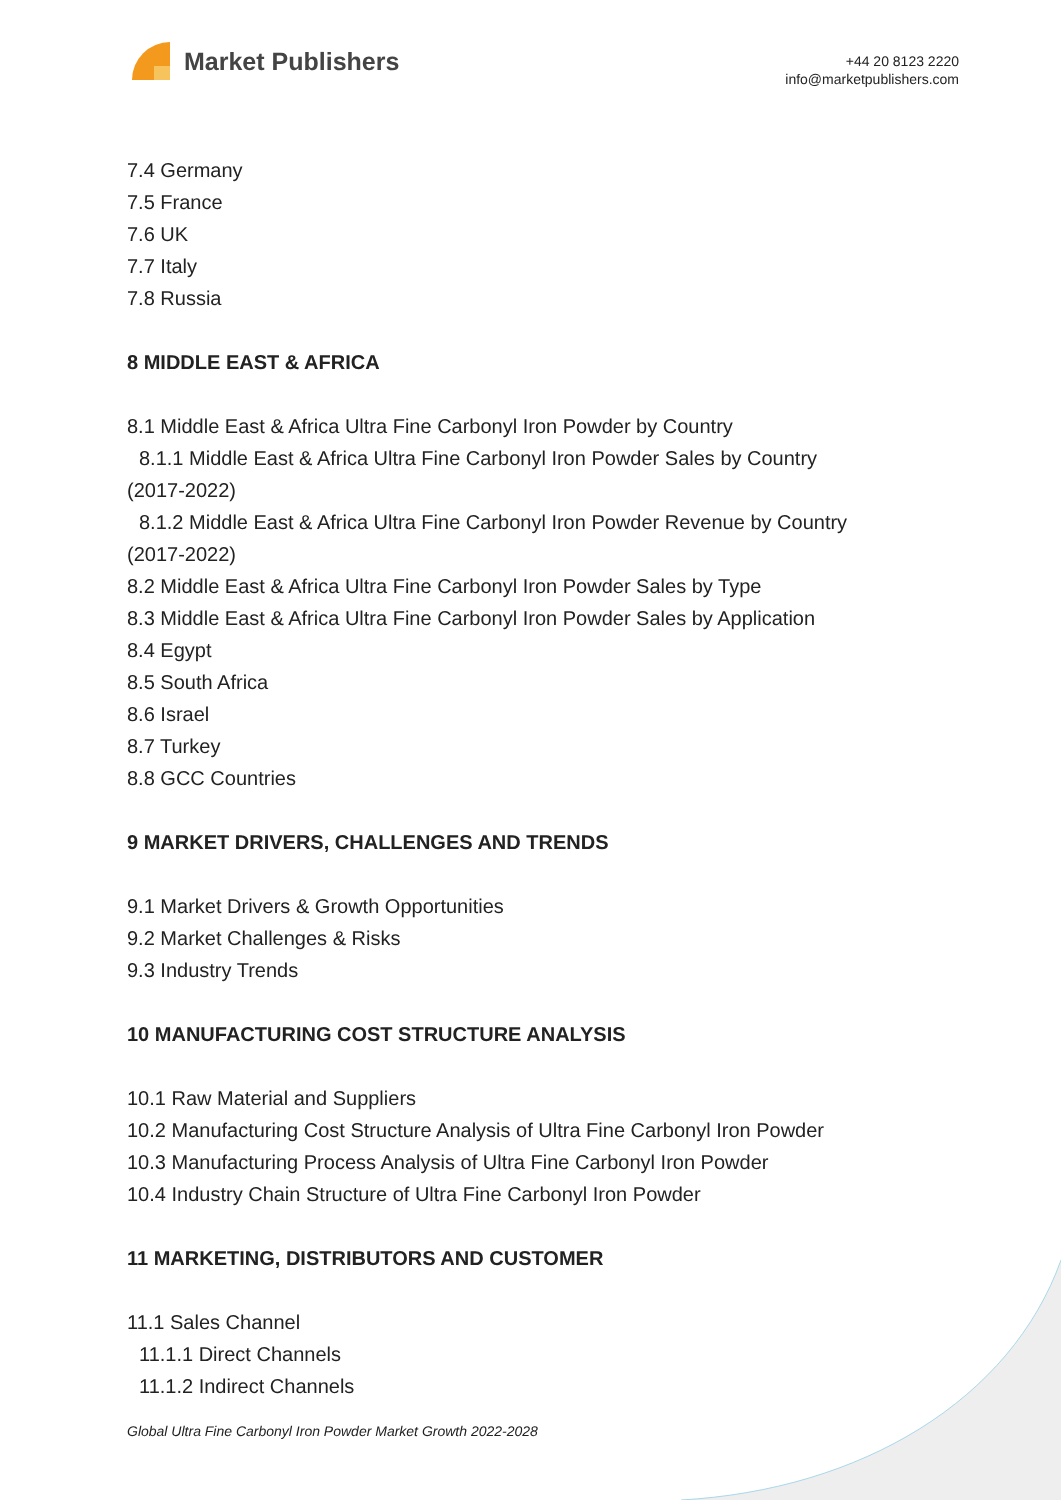Market Publishers
+44 20 8123 2220
info@marketpublishers.com
7.4 Germany
7.5 France
7.6 UK
7.7 Italy
7.8 Russia
8 MIDDLE EAST & AFRICA
8.1 Middle East & Africa Ultra Fine Carbonyl Iron Powder by Country
8.1.1 Middle East & Africa Ultra Fine Carbonyl Iron Powder Sales by Country
(2017-2022)
8.1.2 Middle East & Africa Ultra Fine Carbonyl Iron Powder Revenue by Country
(2017-2022)
8.2 Middle East & Africa Ultra Fine Carbonyl Iron Powder Sales by Type
8.3 Middle East & Africa Ultra Fine Carbonyl Iron Powder Sales by Application
8.4 Egypt
8.5 South Africa
8.6 Israel
8.7 Turkey
8.8 GCC Countries
9 MARKET DRIVERS, CHALLENGES AND TRENDS
9.1 Market Drivers & Growth Opportunities
9.2 Market Challenges & Risks
9.3 Industry Trends
10 MANUFACTURING COST STRUCTURE ANALYSIS
10.1 Raw Material and Suppliers
10.2 Manufacturing Cost Structure Analysis of Ultra Fine Carbonyl Iron Powder
10.3 Manufacturing Process Analysis of Ultra Fine Carbonyl Iron Powder
10.4 Industry Chain Structure of Ultra Fine Carbonyl Iron Powder
11 MARKETING, DISTRIBUTORS AND CUSTOMER
11.1 Sales Channel
11.1.1 Direct Channels
11.1.2 Indirect Channels
Global Ultra Fine Carbonyl Iron Powder Market Growth 2022-2028